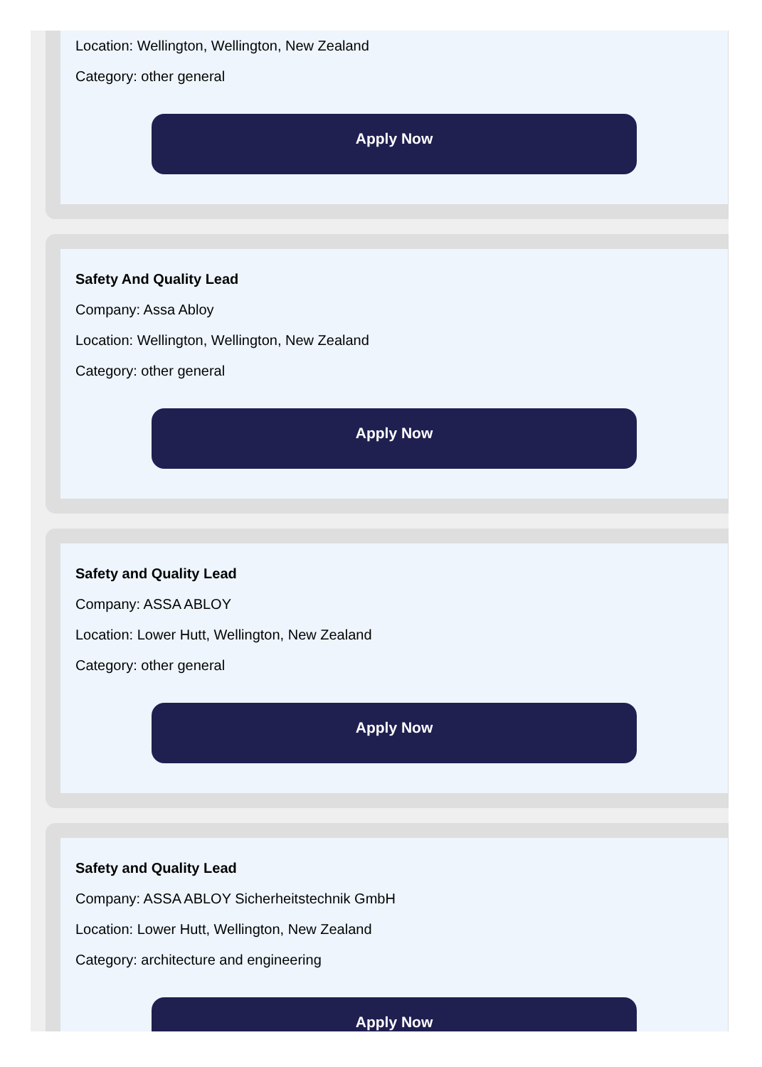Location: Wellington, Wellington, New Zealand
Category: other general
Apply Now
Safety And Quality Lead
Company: Assa Abloy
Location: Wellington, Wellington, New Zealand
Category: other general
Apply Now
Safety and Quality Lead
Company: ASSA ABLOY
Location: Lower Hutt, Wellington, New Zealand
Category: other general
Apply Now
Safety and Quality Lead
Company: ASSA ABLOY Sicherheitstechnik GmbH
Location: Lower Hutt, Wellington, New Zealand
Category: architecture and engineering
Apply Now